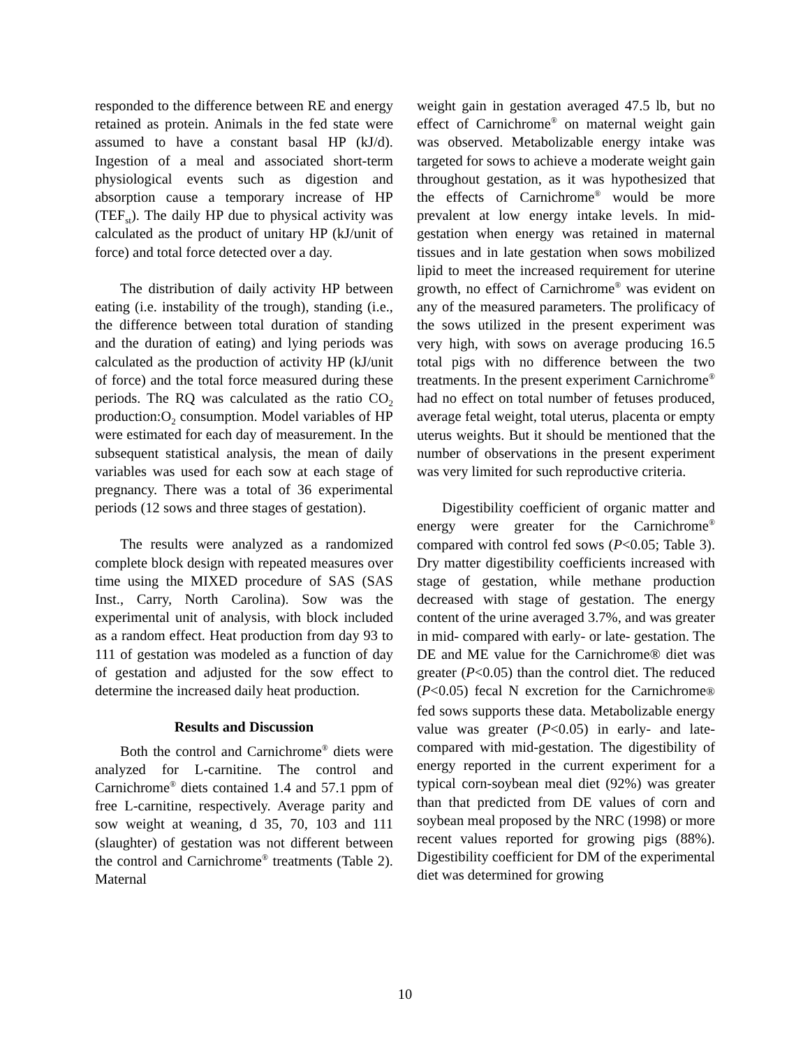responded to the difference between RE and energy retained as protein. Animals in the fed state were assumed to have a constant basal HP (kJ/d). Ingestion of a meal and associated short-term physiological events such as digestion and absorption cause a temporary increase of HP (TEF<sub>st</sub>). The daily HP due to physical activity was calculated as the product of unitary HP (kJ/unit of force) and total force detected over a day.
The distribution of daily activity HP between eating (i.e. instability of the trough), standing (i.e., the difference between total duration of standing and the duration of eating) and lying periods was calculated as the production of activity HP (kJ/unit of force) and the total force measured during these periods. The RQ was calculated as the ratio CO<sub>2</sub> production:O<sub>2</sub> consumption. Model variables of HP were estimated for each day of measurement. In the subsequent statistical analysis, the mean of daily variables was used for each sow at each stage of pregnancy. There was a total of 36 experimental periods (12 sows and three stages of gestation).
The results were analyzed as a randomized complete block design with repeated measures over time using the MIXED procedure of SAS (SAS Inst., Carry, North Carolina). Sow was the experimental unit of analysis, with block included as a random effect. Heat production from day 93 to 111 of gestation was modeled as a function of day of gestation and adjusted for the sow effect to determine the increased daily heat production.
Results and Discussion
Both the control and Carnichrome<sup>®</sup> diets were analyzed for L-carnitine. The control and Carnichrome<sup>®</sup> diets contained 1.4 and 57.1 ppm of free L-carnitine, respectively. Average parity and sow weight at weaning, d 35, 70, 103 and 111 (slaughter) of gestation was not different between the control and Carnichrome<sup>®</sup> treatments (Table 2). Maternal
weight gain in gestation averaged 47.5 lb, but no effect of Carnichrome<sup>®</sup> on maternal weight gain was observed. Metabolizable energy intake was targeted for sows to achieve a moderate weight gain throughout gestation, as it was hypothesized that the effects of Carnichrome<sup>®</sup> would be more prevalent at low energy intake levels. In mid-gestation when energy was retained in maternal tissues and in late gestation when sows mobilized lipid to meet the increased requirement for uterine growth, no effect of Carnichrome<sup>®</sup> was evident on any of the measured parameters. The prolificacy of the sows utilized in the present experiment was very high, with sows on average producing 16.5 total pigs with no difference between the two treatments. In the present experiment Carnichrome<sup>®</sup> had no effect on total number of fetuses produced, average fetal weight, total uterus, placenta or empty uterus weights. But it should be mentioned that the number of observations in the present experiment was very limited for such reproductive criteria.
Digestibility coefficient of organic matter and energy were greater for the Carnichrome<sup>®</sup> compared with control fed sows (P<0.05; Table 3). Dry matter digestibility coefficients increased with stage of gestation, while methane production decreased with stage of gestation. The energy content of the urine averaged 3.7%, and was greater in mid- compared with early- or late- gestation. The DE and ME value for the Carnichrome® diet was greater (P<0.05) than the control diet. The reduced (P<0.05) fecal N excretion for the Carnichrome® fed sows supports these data. Metabolizable energy value was greater (P<0.05) in early- and late- compared with mid-gestation. The digestibility of energy reported in the current experiment for a typical corn-soybean meal diet (92%) was greater than that predicted from DE values of corn and soybean meal proposed by the NRC (1998) or more recent values reported for growing pigs (88%). Digestibility coefficient for DM of the experimental diet was determined for growing
10